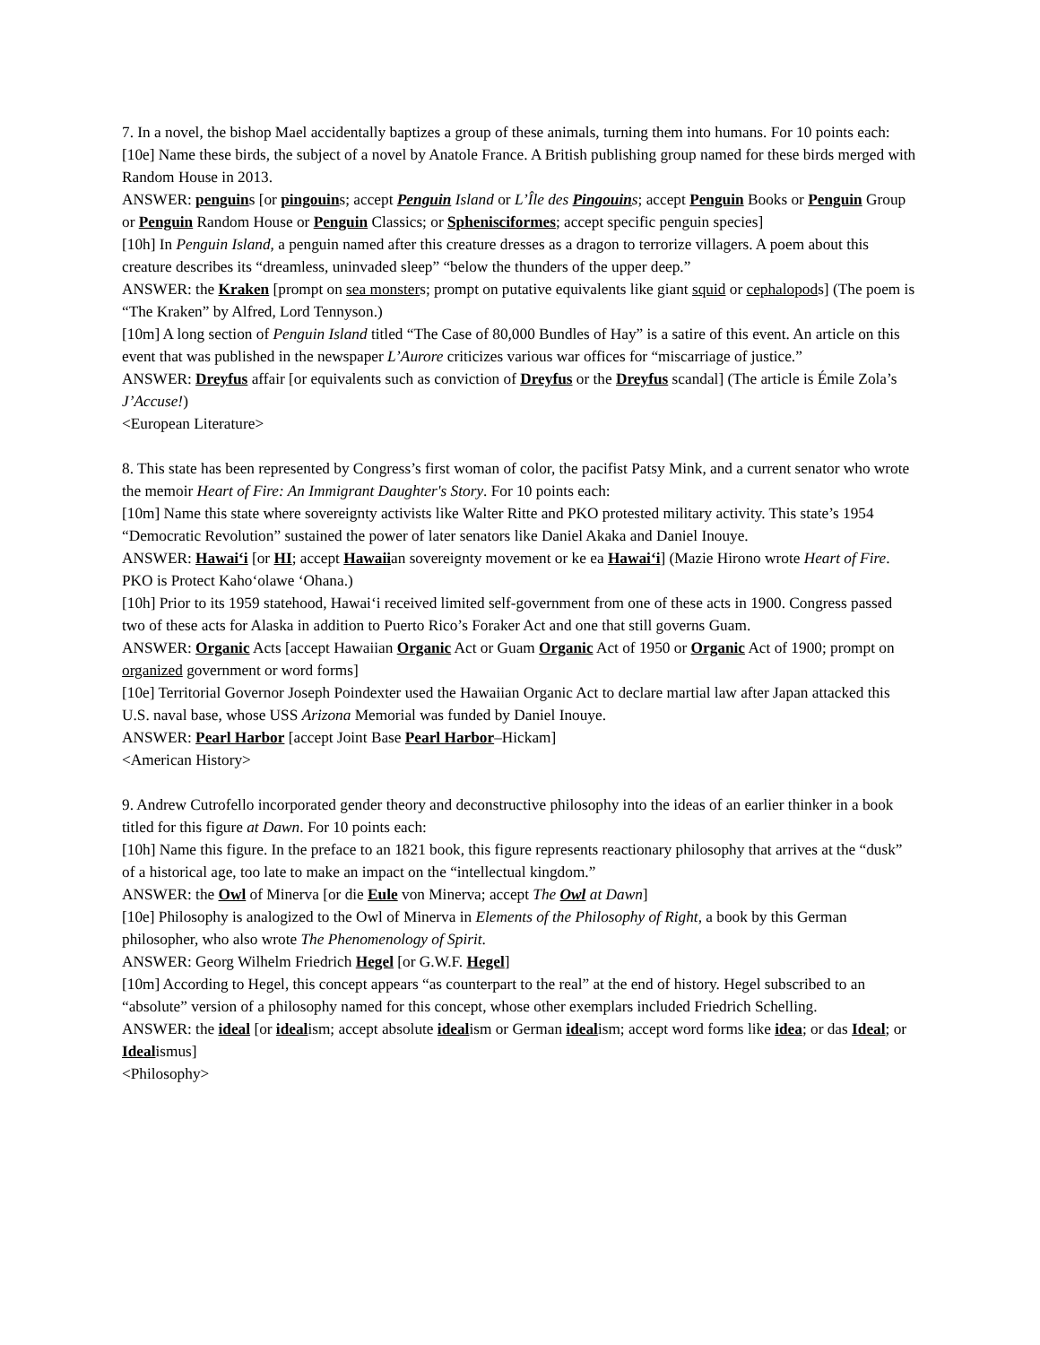7. In a novel, the bishop Mael accidentally baptizes a group of these animals, turning them into humans. For 10 points each:
[10e] Name these birds, the subject of a novel by Anatole France. A British publishing group named for these birds merged with Random House in 2013.
ANSWER: penguins [or pingouins; accept Penguin Island or L’Île des Pingouins; accept Penguin Books or Penguin Group or Penguin Random House or Penguin Classics; or Sphenisciformes; accept specific penguin species]
[10h] In Penguin Island, a penguin named after this creature dresses as a dragon to terrorize villagers. A poem about this creature describes its “dreamless, uninvaded sleep” “below the thunders of the upper deep.”
ANSWER: the Kraken [prompt on sea monsters; prompt on putative equivalents like giant squid or cephalopods] (The poem is “The Kraken” by Alfred, Lord Tennyson.)
[10m] A long section of Penguin Island titled “The Case of 80,000 Bundles of Hay” is a satire of this event. An article on this event that was published in the newspaper L’Aurore criticizes various war offices for “miscarriage of justice.”
ANSWER: Dreyfus affair [or equivalents such as conviction of Dreyfus or the Dreyfus scandal] (The article is Émile Zola’s J’Accuse!)
<European Literature>
8. This state has been represented by Congress’s first woman of color, the pacifist Patsy Mink, and a current senator who wrote the memoir Heart of Fire: An Immigrant Daughter's Story. For 10 points each:
[10m] Name this state where sovereignty activists like Walter Ritte and PKO protested military activity. This state’s 1954 “Democratic Revolution” sustained the power of later senators like Daniel Akaka and Daniel Inouye.
ANSWER: Hawai‘i [or HI; accept Hawaiian sovereignty movement or ke ea Hawai‘i] (Mazie Hirono wrote Heart of Fire. PKO is Protect Kaho‘olawe ‘Ohana.)
[10h] Prior to its 1959 statehood, Hawai‘i received limited self-government from one of these acts in 1900. Congress passed two of these acts for Alaska in addition to Puerto Rico’s Foraker Act and one that still governs Guam.
ANSWER: Organic Acts [accept Hawaiian Organic Act or Guam Organic Act of 1950 or Organic Act of 1900; prompt on organized government or word forms]
[10e] Territorial Governor Joseph Poindexter used the Hawaiian Organic Act to declare martial law after Japan attacked this U.S. naval base, whose USS Arizona Memorial was funded by Daniel Inouye.
ANSWER: Pearl Harbor [accept Joint Base Pearl Harbor–Hickam]
<American History>
9. Andrew Cutrofello incorporated gender theory and deconstructive philosophy into the ideas of an earlier thinker in a book titled for this figure at Dawn. For 10 points each:
[10h] Name this figure. In the preface to an 1821 book, this figure represents reactionary philosophy that arrives at the “dusk” of a historical age, too late to make an impact on the “intellectual kingdom.”
ANSWER: the Owl of Minerva [or die Eule von Minerva; accept The Owl at Dawn]
[10e] Philosophy is analogized to the Owl of Minerva in Elements of the Philosophy of Right, a book by this German philosopher, who also wrote The Phenomenology of Spirit.
ANSWER: Georg Wilhelm Friedrich Hegel [or G.W.F. Hegel]
[10m] According to Hegel, this concept appears “as counterpart to the real” at the end of history. Hegel subscribed to an “absolute” version of a philosophy named for this concept, whose other exemplars included Friedrich Schelling.
ANSWER: the ideal [or idealism; accept absolute idealism or German idealism; accept word forms like idea; or das Ideal; or Idealismus]
<Philosophy>